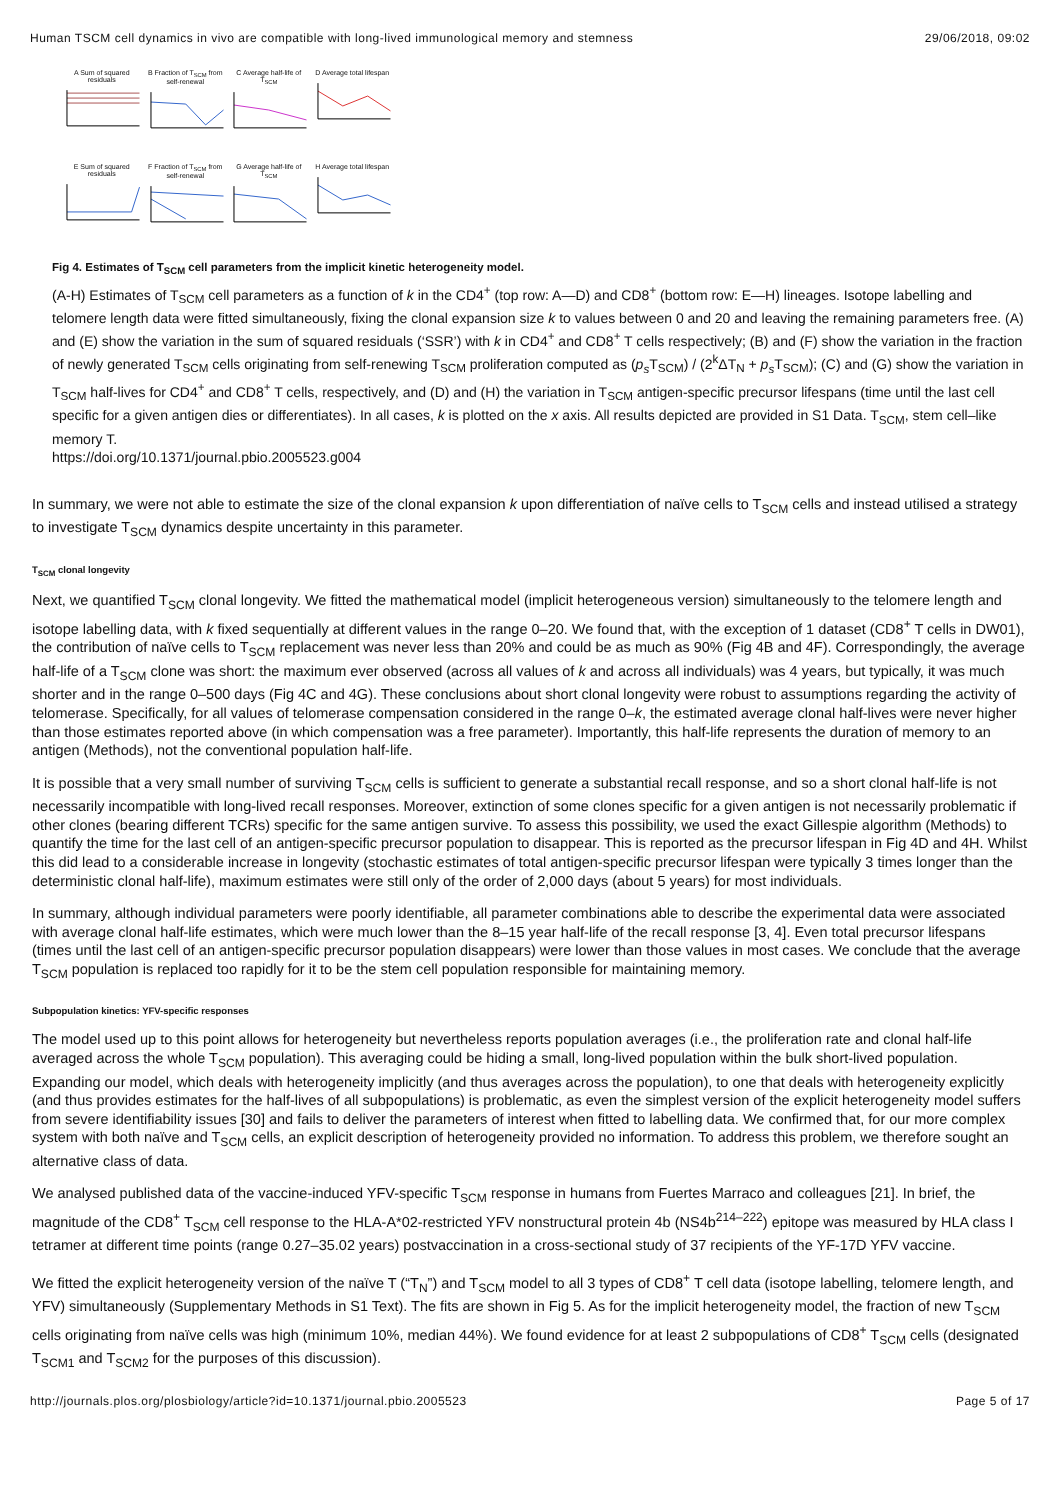Human TSCM cell dynamics in vivo are compatible with long-lived immunological memory and stemness 29/06/2018, 09:02
A Sum of squared residuals B Fraction of T<sub>SCM</sub> from self-renewal
C Average half-life of T<sub>SCM</sub> D Average total lifespan
E Sum of squared residuals F Fraction of T<sub>SCM</sub> from self-renewal
G Average half-life of T<sub>SCM</sub> H Average total lifespan
Fig 4. Estimates of T<sub>SCM</sub> cell parameters from the implicit kinetic heterogeneity model.
(A-H) Estimates of T<sub>SCM</sub> cell parameters as a function of k in the CD4<sup>+</sup> (top row: A—D) and CD8<sup>+</sup> (bottom row: E—H) lineages. Isotope labelling and telomere length data were fitted simultaneously, fixing the clonal expansion size k to values between 0 and 20 and leaving the remaining parameters free. (A) and (E) show the variation in the sum of squared residuals (‘SSR’) with k in CD4<sup>+</sup> and CD8<sup>+</sup> T cells respectively; (B) and (F) show the variation in the fraction of newly generated T<sub>SCM</sub> cells originating from self-renewing T<sub>SCM</sub> proliferation computed as (p<sub>s</sub> T<sub>SCM</sub>) / (2<sup>k</sup>ΔT<sub>N</sub> + p<sub>s</sub> T<sub>SCM</sub>); (C) and (G) show the variation in T<sub>SCM</sub> half-lives for CD4<sup>+</sup> and CD8<sup>+</sup> T cells, respectively, and (D) and (H) the variation in T<sub>SCM</sub> antigen-specific precursor lifespans (time until the last cell specific for a given antigen dies or differentiates). In all cases, k is plotted on the x axis. All results depicted are provided in S1 Data. T<sub>SCM</sub>, stem cell–like memory T.
https://doi.org/10.1371/journal.pbio.2005523.g004
In summary, we were not able to estimate the size of the clonal expansion k upon differentiation of naïve cells to T<sub>SCM</sub> cells and instead utilised a strategy to investigate T<sub>SCM</sub> dynamics despite uncertainty in this parameter.
T<sub>SCM</sub> clonal longevity
Next, we quantified T<sub>SCM</sub> clonal longevity. We fitted the mathematical model (implicit heterogeneous version) simultaneously to the telomere length and isotope labelling data, with k fixed sequentially at different values in the range 0–20. We found that, with the exception of 1 dataset (CD8<sup>+</sup> T cells in DW01), the contribution of naïve cells to T<sub>SCM</sub> replacement was never less than 20% and could be as much as 90% (Fig 4B and 4F). Correspondingly, the average half-life of a T<sub>SCM</sub> clone was short: the maximum ever observed (across all values of k and across all individuals) was 4 years, but typically, it was much shorter and in the range 0–500 days (Fig 4C and 4G). These conclusions about short clonal longevity were robust to assumptions regarding the activity of telomerase. Specifically, for all values of telomerase compensation considered in the range 0–k, the estimated average clonal half-lives were never higher than those estimates reported above (in which compensation was a free parameter). Importantly, this half-life represents the duration of memory to an antigen (Methods), not the conventional population half-life.
It is possible that a very small number of surviving T<sub>SCM</sub> cells is sufficient to generate a substantial recall response, and so a short clonal half-life is not necessarily incompatible with long-lived recall responses. Moreover, extinction of some clones specific for a given antigen is not necessarily problematic if other clones (bearing different TCRs) specific for the same antigen survive. To assess this possibility, we used the exact Gillespie algorithm (Methods) to quantify the time for the last cell of an antigen-specific precursor population to disappear. This is reported as the precursor lifespan in Fig 4D and 4H. Whilst this did lead to a considerable increase in longevity (stochastic estimates of total antigen-specific precursor lifespan were typically 3 times longer than the deterministic clonal half-life), maximum estimates were still only of the order of 2,000 days (about 5 years) for most individuals.
In summary, although individual parameters were poorly identifiable, all parameter combinations able to describe the experimental data were associated with average clonal half-life estimates, which were much lower than the 8–15 year half-life of the recall response [3, 4]. Even total precursor lifespans (times until the last cell of an antigen-specific precursor population disappears) were lower than those values in most cases. We conclude that the average T<sub>SCM</sub> population is replaced too rapidly for it to be the stem cell population responsible for maintaining memory.
Subpopulation kinetics: YFV-specific responses
The model used up to this point allows for heterogeneity but nevertheless reports population averages (i.e., the proliferation rate and clonal half-life averaged across the whole T<sub>SCM</sub> population). This averaging could be hiding a small, long-lived population within the bulk short-lived population. Expanding our model, which deals with heterogeneity implicitly (and thus averages across the population), to one that deals with heterogeneity explicitly (and thus provides estimates for the half-lives of all subpopulations) is problematic, as even the simplest version of the explicit heterogeneity model suffers from severe identifiability issues [30] and fails to deliver the parameters of interest when fitted to labelling data. We confirmed that, for our more complex system with both naïve and T<sub>SCM</sub> cells, an explicit description of heterogeneity provided no information. To address this problem, we therefore sought an alternative class of data.
We analysed published data of the vaccine-induced YFV-specific T<sub>SCM</sub> response in humans from Fuertes Marraco and colleagues [21]. In brief, the magnitude of the CD8<sup>+</sup> T<sub>SCM</sub> cell response to the HLA-A*02-restricted YFV nonstructural protein 4b (NS4b<sup>214–222</sup>) epitope was measured by HLA class I tetramer at different time points (range 0.27–35.02 years) postvaccination in a cross-sectional study of 37 recipients of the YF-17D YFV vaccine.
We fitted the explicit heterogeneity version of the naïve T (“T<sub>N</sub>”) and T<sub>SCM</sub> model to all 3 types of CD8<sup>+</sup> T cell data (isotope labelling, telomere length, and YFV) simultaneously (Supplementary Methods in S1 Text). The fits are shown in Fig 5. As for the implicit heterogeneity model, the fraction of new T<sub>SCM</sub> cells originating from naïve cells was high (minimum 10%, median 44%). We found evidence for at least 2 subpopulations of CD8<sup>+</sup> T<sub>SCM</sub> cells (designated T<sub>SCM1</sub> and T<sub>SCM2</sub> for the purposes of this discussion).
http://journals.plos.org/plosbiology/article?id=10.1371/journal.pbio.2005523 Page 5 of 17